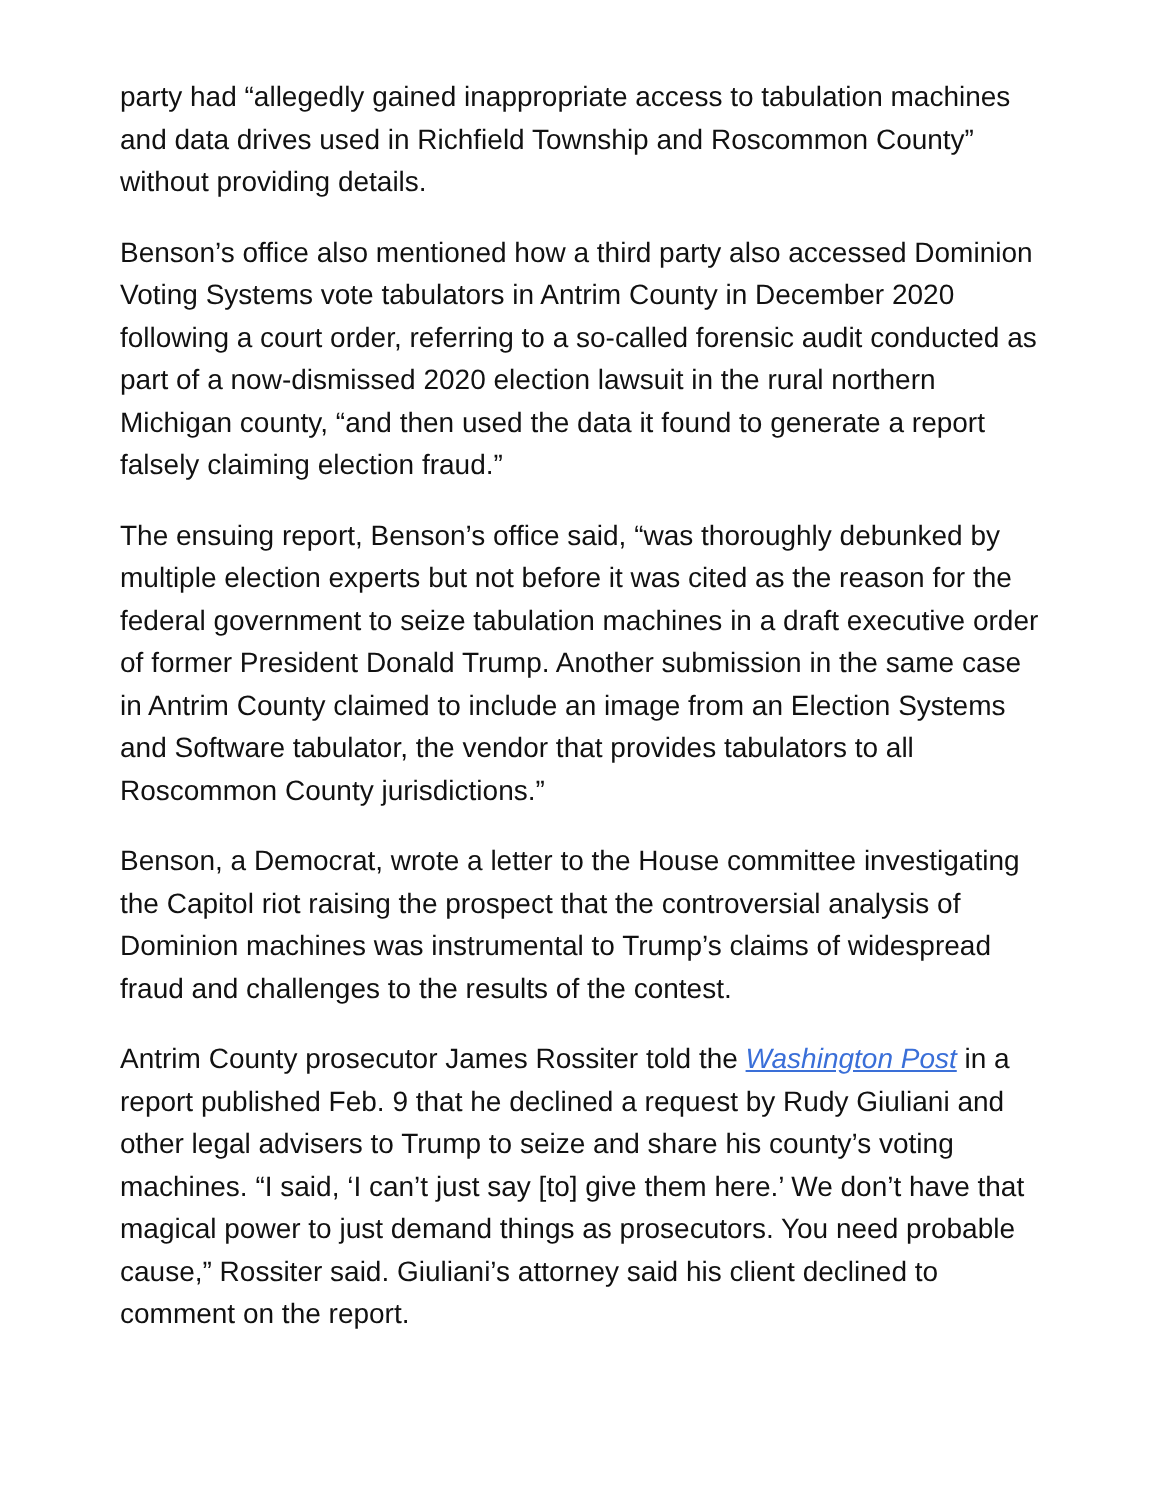party had “allegedly gained inappropriate access to tabulation machines and data drives used in Richfield Township and Roscommon County” without providing details.
Benson’s office also mentioned how a third party also accessed Dominion Voting Systems vote tabulators in Antrim County in December 2020 following a court order, referring to a so-called forensic audit conducted as part of a now-dismissed 2020 election lawsuit in the rural northern Michigan county, “and then used the data it found to generate a report falsely claiming election fraud.”
The ensuing report, Benson’s office said, “was thoroughly debunked by multiple election experts but not before it was cited as the reason for the federal government to seize tabulation machines in a draft executive order of former President Donald Trump. Another submission in the same case in Antrim County claimed to include an image from an Election Systems and Software tabulator, the vendor that provides tabulators to all Roscommon County jurisdictions.”
Benson, a Democrat, wrote a letter to the House committee investigating the Capitol riot raising the prospect that the controversial analysis of Dominion machines was instrumental to Trump’s claims of widespread fraud and challenges to the results of the contest.
Antrim County prosecutor James Rossiter told the Washington Post in a report published Feb. 9 that he declined a request by Rudy Giuliani and other legal advisers to Trump to seize and share his county’s voting machines. “I said, ‘I can’t just say [to] give them here.’ We don’t have that magical power to just demand things as prosecutors. You need probable cause,” Rossiter said. Giuliani’s attorney said his client declined to comment on the report.